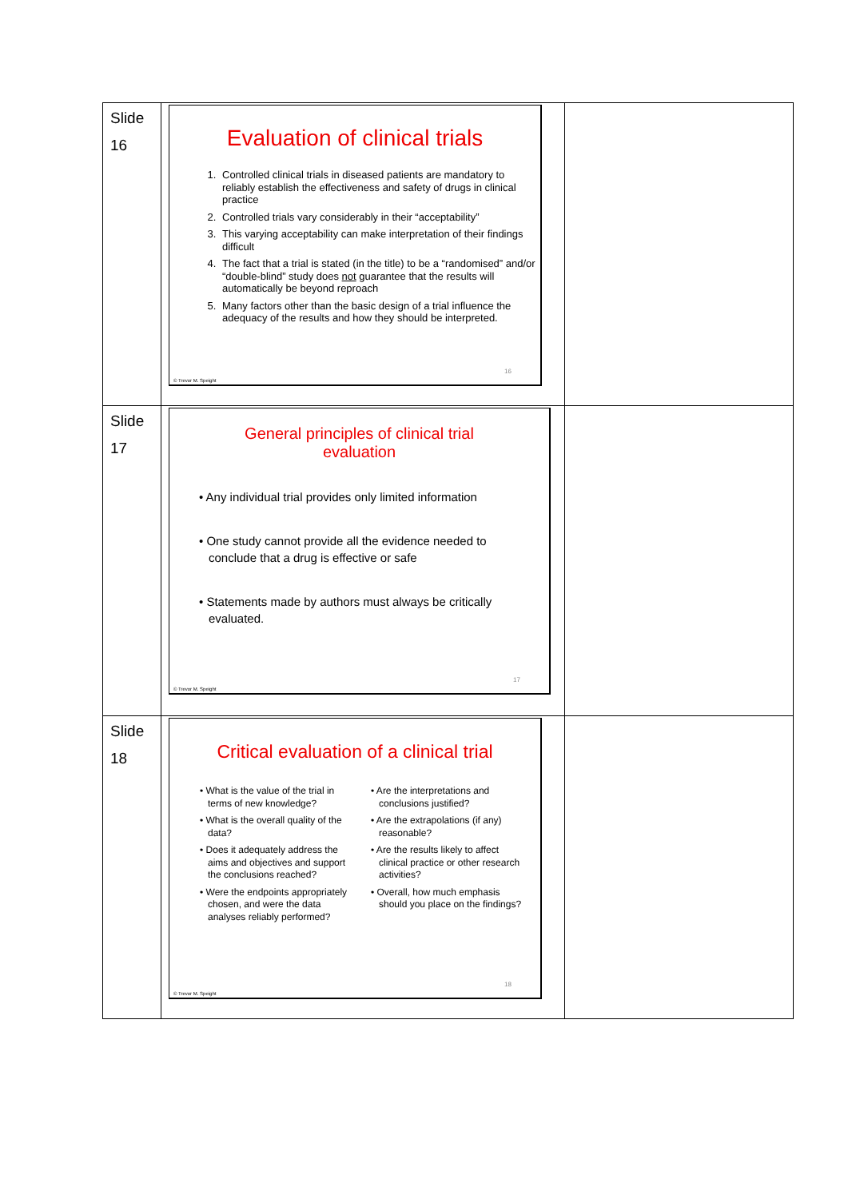| Slide 16 | Evaluation of clinical trials 1. Controlled clinical trials in diseased patients are mandatory to reliably establish the effectiveness and safety of drugs in clinical practice 2. Controlled trials vary considerably in their “acceptability” 3. This varying acceptability can make interpretation of their findings difficult 4. The fact that a trial is stated (in the title) to be a “randomised” and/or “double-blind” study does not guarantee that the results will automatically be beyond reproach 5. Many factors other than the basic design of a trial influence the adequacy of the results and how they should be interpreted. 16 © Trevor M. Speight | |
| Slide 17 | General principles of clinical trial evaluation • Any individual trial provides only limited information • One study cannot provide all the evidence needed to conclude that a drug is effective or safe • Statements made by authors must always be critically evaluated. 17 © Trevor M. Speight | |
| Slide 18 | Critical evaluation of a clinical trial • What is the value of the trial in terms of new knowledge? • What is the overall quality of the data? • Does it adequately address the aims and objectives and support the conclusions reached? • Were the endpoints appropriately chosen, and were the data analyses reliably performed? • Are the interpretations and conclusions justified? • Are the extrapolations (if any) reasonable? • Are the results likely to affect clinical practice or other research activities? • Overall, how much emphasis should you place on the findings? 18 © Trevor M. Speight | |